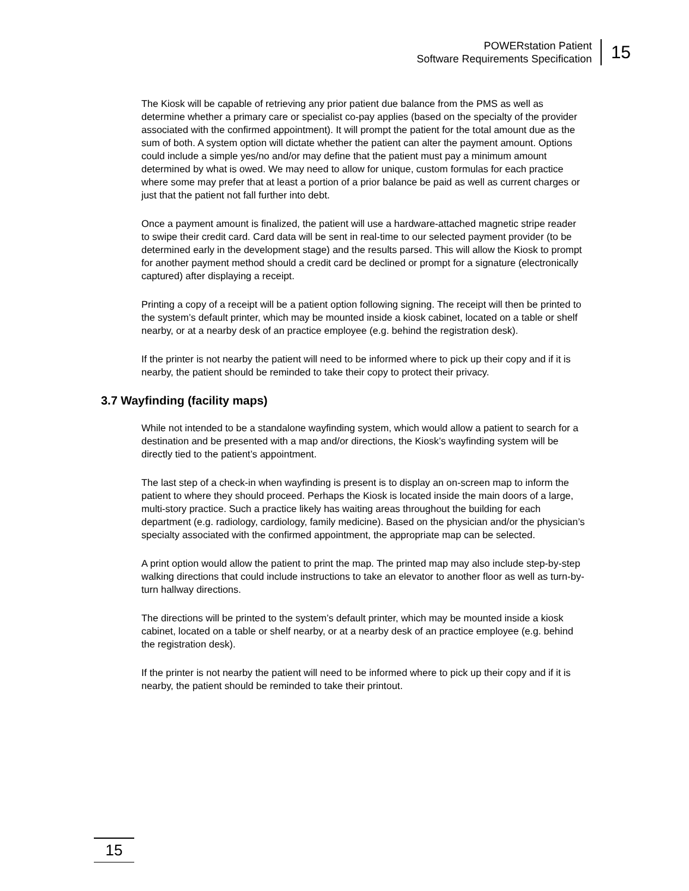POWERstation Patient
Software Requirements Specification
15
The Kiosk will be capable of retrieving any prior patient due balance from the PMS as well as determine whether a primary care or specialist co-pay applies (based on the specialty of the provider associated with the confirmed appointment). It will prompt the patient for the total amount due as the sum of both. A system option will dictate whether the patient can alter the payment amount. Options could include a simple yes/no and/or may define that the patient must pay a minimum amount determined by what is owed. We may need to allow for unique, custom formulas for each practice where some may prefer that at least a portion of a prior balance be paid as well as current charges or just that the patient not fall further into debt.
Once a payment amount is finalized, the patient will use a hardware-attached magnetic stripe reader to swipe their credit card. Card data will be sent in real-time to our selected payment provider (to be determined early in the development stage) and the results parsed. This will allow the Kiosk to prompt for another payment method should a credit card be declined or prompt for a signature (electronically captured) after displaying a receipt.
Printing a copy of a receipt will be a patient option following signing. The receipt will then be printed to the system’s default printer, which may be mounted inside a kiosk cabinet, located on a table or shelf nearby, or at a nearby desk of an practice employee (e.g. behind the registration desk).
If the printer is not nearby the patient will need to be informed where to pick up their copy and if it is nearby, the patient should be reminded to take their copy to protect their privacy.
3.7 Wayfinding (facility maps)
While not intended to be a standalone wayfinding system, which would allow a patient to search for a destination and be presented with a map and/or directions, the Kiosk’s wayfinding system will be directly tied to the patient’s appointment.
The last step of a check-in when wayfinding is present is to display an on-screen map to inform the patient to where they should proceed. Perhaps the Kiosk is located inside the main doors of a large, multi-story practice. Such a practice likely has waiting areas throughout the building for each department (e.g. radiology, cardiology, family medicine). Based on the physician and/or the physician’s specialty associated with the confirmed appointment, the appropriate map can be selected.
A print option would allow the patient to print the map. The printed map may also include step-by-step walking directions that could include instructions to take an elevator to another floor as well as turn-by-turn hallway directions.
The directions will be printed to the system’s default printer, which may be mounted inside a kiosk cabinet, located on a table or shelf nearby, or at a nearby desk of an practice employee (e.g. behind the registration desk).
If the printer is not nearby the patient will need to be informed where to pick up their copy and if it is nearby, the patient should be reminded to take their printout.
15